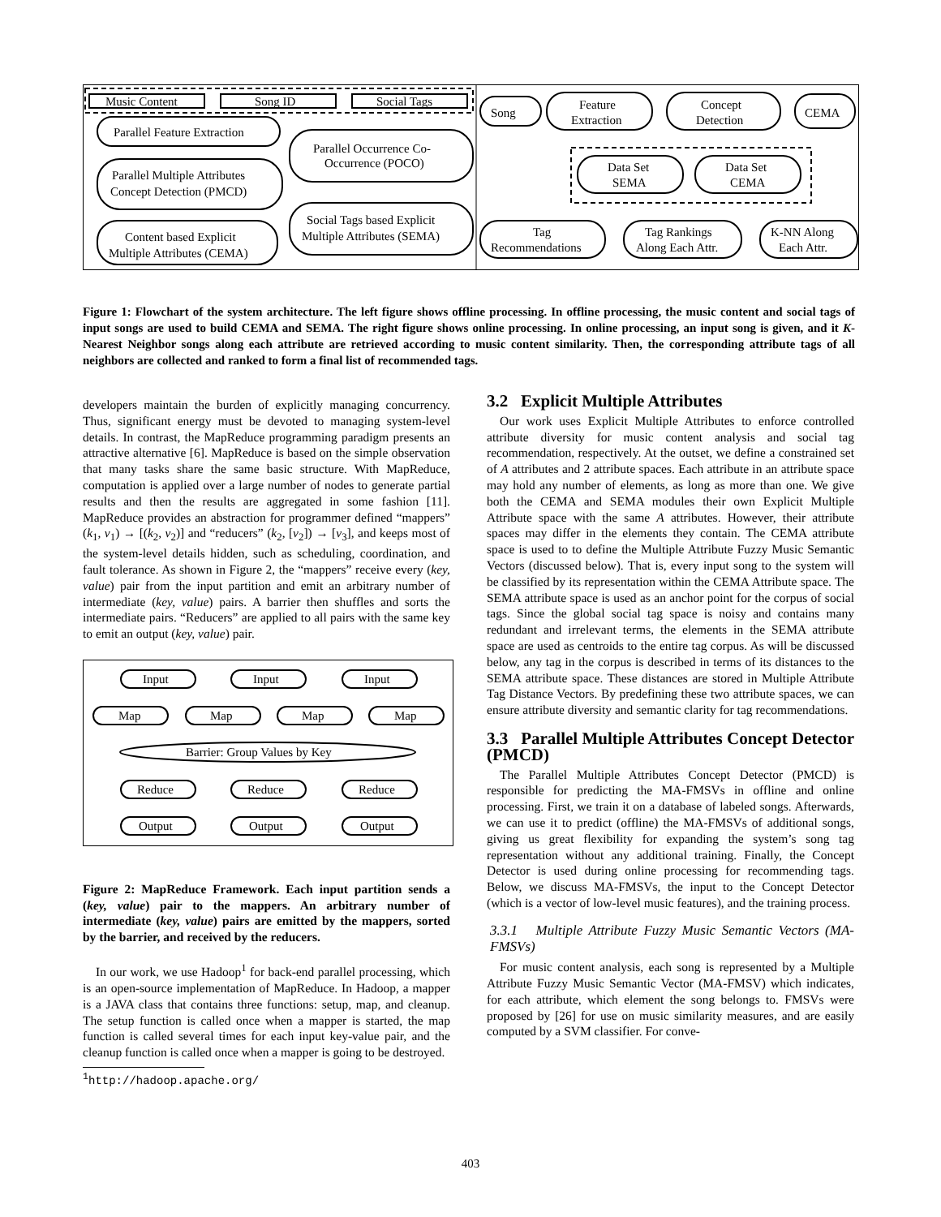Music Content
Song ID
Social Tags
Parallel Feature Extraction
Parallel Multiple Attributes
Concept Detection (PMCD)
Content based Explicit
Multiple Attributes (CEMA)
Parallel Occurrence Co-
Occurrence (POCO)
Social Tags based Explicit
Multiple Attributes (SEMA)
Song
Feature
Extraction
Concept
Detection
CEMA
Data Set
SEMA
Data Set
CEMA
Tag
Recommendations
Tag Rankings
Along Each Attr.
K-NN Along
Each Attr.
Figure 1: Flowchart of the system architecture. The left figure shows offline processing. In offline processing, the music content and social tags of input songs are used to build CEMA and SEMA. The right figure shows online processing. In online processing, an input song is given, and it K-Nearest Neighbor songs along each attribute are retrieved according to music content similarity. Then, the corresponding attribute tags of all neighbors are collected and ranked to form a final list of recommended tags.
developers maintain the burden of explicitly managing concurrency. Thus, significant energy must be devoted to managing system-level details. In contrast, the MapReduce programming paradigm presents an attractive alternative [6]. MapReduce is based on the simple observation that many tasks share the same basic structure. With MapReduce, computation is applied over a large number of nodes to generate partial results and then the results are aggregated in some fashion [11]. MapReduce provides an abstraction for programmer defined “mappers” (k<sub>1</sub>, v<sub>1</sub>) → [(k<sub>2</sub>, v<sub>2</sub>)] and “reducers” (k<sub>2</sub>, [v<sub>2</sub>]) → [v<sub>3</sub>], and keeps most of the system-level details hidden, such as scheduling, coordination, and fault tolerance. As shown in Figure 2, the “mappers” receive every (key, value) pair from the input partition and emit an arbitrary number of intermediate (key, value) pairs. A barrier then shuffles and sorts the intermediate pairs. “Reducers” are applied to all pairs with the same key to emit an output (key, value) pair.
Input
Input
Input
Map
Map
Map
Map
Barrier: Group Values by Key
Reduce
Reduce
Reduce
Output
Output
Output
Figure 2: MapReduce Framework. Each input partition sends a (key, value) pair to the mappers. An arbitrary number of intermediate (key, value) pairs are emitted by the mappers, sorted by the barrier, and received by the reducers.
In our work, we use Hadoop<sup>1</sup> for back-end parallel processing, which is an open-source implementation of MapReduce. In Hadoop, a mapper is a JAVA class that contains three functions: setup, map, and cleanup. The setup function is called once when a mapper is started, the map function is called several times for each input key-value pair, and the cleanup function is called once when a mapper is going to be destroyed.
<sup>1</sup> http://hadoop.apache.org/
3.2 Explicit Multiple Attributes
Our work uses Explicit Multiple Attributes to enforce controlled attribute diversity for music content analysis and social tag recommendation, respectively. At the outset, we define a constrained set of A attributes and 2 attribute spaces. Each attribute in an attribute space may hold any number of elements, as long as more than one. We give both the CEMA and SEMA modules their own Explicit Multiple Attribute space with the same A attributes. However, their attribute spaces may differ in the elements they contain. The CEMA attribute space is used to to define the Multiple Attribute Fuzzy Music Semantic Vectors (discussed below). That is, every input song to the system will be classified by its representation within the CEMA Attribute space. The SEMA attribute space is used as an anchor point for the corpus of social tags. Since the global social tag space is noisy and contains many redundant and irrelevant terms, the elements in the SEMA attribute space are used as centroids to the entire tag corpus. As will be discussed below, any tag in the corpus is described in terms of its distances to the SEMA attribute space. These distances are stored in Multiple Attribute Tag Distance Vectors. By predefining these two attribute spaces, we can ensure attribute diversity and semantic clarity for tag recommendations.
3.3 Parallel Multiple Attributes Concept Detector (PMCD)
The Parallel Multiple Attributes Concept Detector (PMCD) is responsible for predicting the MA-FMSVs in offline and online processing. First, we train it on a database of labeled songs. Afterwards, we can use it to predict (offline) the MA-FMSVs of additional songs, giving us great flexibility for expanding the system’s song tag representation without any additional training. Finally, the Concept Detector is used during online processing for recommending tags. Below, we discuss MA-FMSVs, the input to the Concept Detector (which is a vector of low-level music features), and the training process.
3.3.1 Multiple Attribute Fuzzy Music Semantic Vectors (MA-FMSVs)
For music content analysis, each song is represented by a Multiple Attribute Fuzzy Music Semantic Vector (MA-FMSV) which indicates, for each attribute, which element the song belongs to. FMSVs were proposed by [26] for use on music similarity measures, and are easily computed by a SVM classifier. For conve-
403